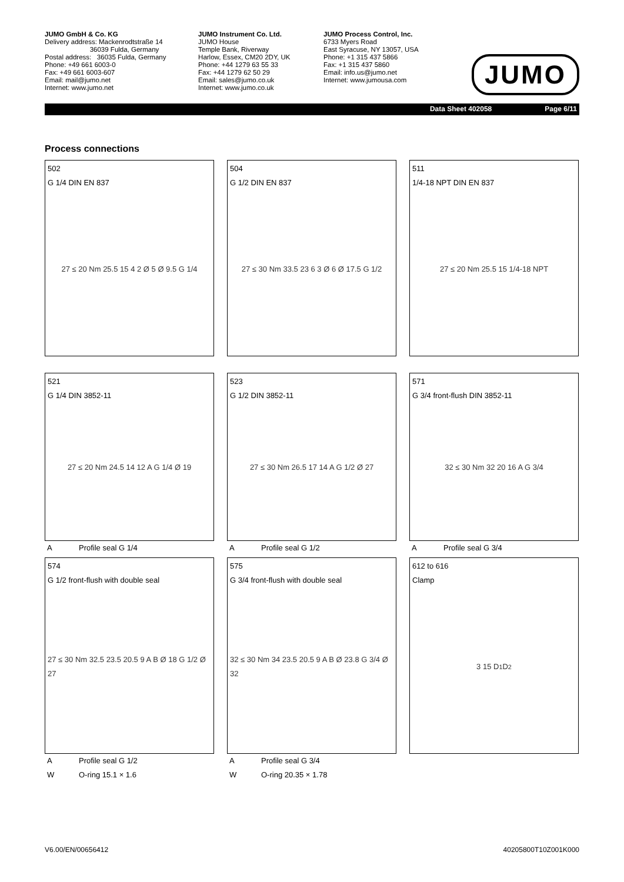JUMO GmbH & Co. KG
Delivery address: Mackenrodtstraße 14
36039 Fulda, Germany
Postal address: 36035 Fulda, Germany
Phone: +49 661 6003-0
Fax: +49 661 6003-607
Email: mail@jumo.net
Internet: www.jumo.net
JUMO Instrument Co. Ltd.
JUMO House
Temple Bank, Riverway
Harlow, Essex, CM20 2DY, UK
Phone: +44 1279 63 55 33
Fax: +44 1279 62 50 29
Email: sales@jumo.co.uk
Internet: www.jumo.co.uk
JUMO Process Control, Inc.
6733 Myers Road
East Syracuse, NY 13057, USA
Phone: +1 315 437 5866
Fax: +1 315 437 5860
Email: info.us@jumo.net
Internet: www.jumousa.com
JUMO
Data Sheet 402058 Page 6/11
Process connections
502
G 1/4 DIN EN 837
27 ≤ 20 Nm 25.5 15 4 2 Ø 5 Ø 9.5 G 1/4
504
G 1/2 DIN EN 837
27 ≤ 30 Nm 33.5 23 6 3 Ø 6 Ø 17.5 G 1/2
511
1/4-18 NPT DIN EN 837
27 ≤ 20 Nm 25.5 15 1/4-18 NPT
521
G 1/4 DIN 3852-11
27 ≤ 20 Nm 24.5 14 12 A G 1/4 Ø 19
A Profile seal G 1/4
523
G 1/2 DIN 3852-11
27 ≤ 30 Nm 26.5 17 14 A G 1/2 Ø 27
A Profile seal G 1/2
571
G 3/4 front-flush DIN 3852-11
32 ≤ 30 Nm 32 20 16 A G 3/4
A Profile seal G 3/4
574
G 1/2 front-flush with double seal
27 ≤ 30 Nm 32.5 23.5 20.5 9 A B Ø 18 G 1/2 Ø 27
A Profile seal G 1/2
W O-ring 15.1 × 1.6
575
G 3/4 front-flush with double seal
32 ≤ 30 Nm 34 23.5 20.5 9 A B Ø 23.8 G 3/4 Ø 32
A Profile seal G 3/4
W O-ring 20.35 × 1.78
612 to 616
Clamp
3 15 D<sub>1</sub> D<sub>2</sub>
V6.00/EN/00656412 40205800T10Z001K000